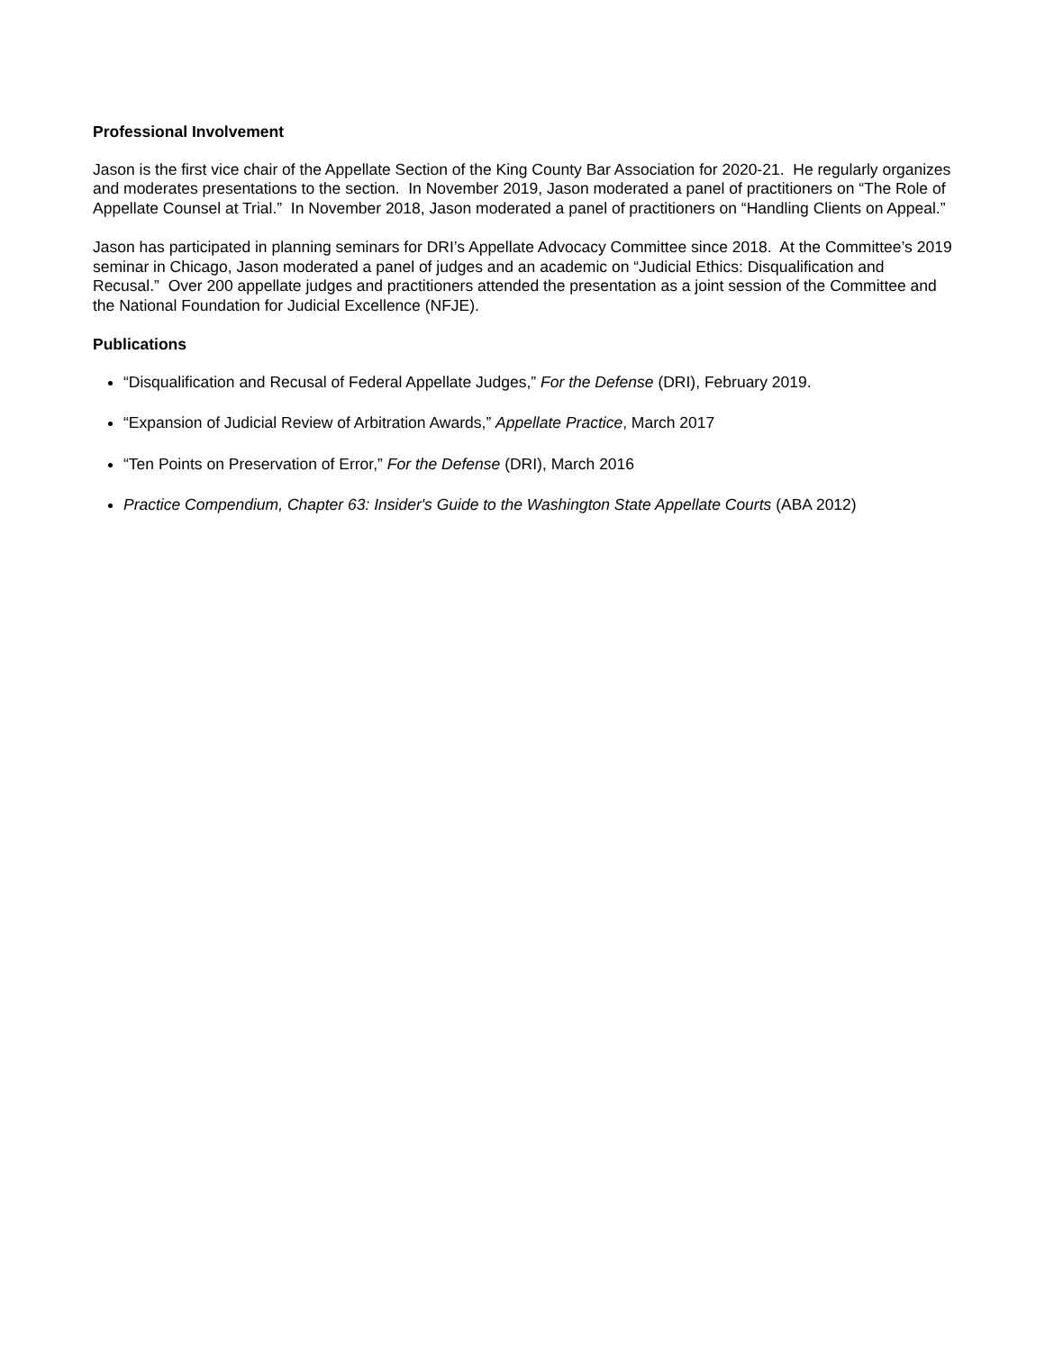Professional Involvement
Jason is the first vice chair of the Appellate Section of the King County Bar Association for 2020-21. He regularly organizes and moderates presentations to the section. In November 2019, Jason moderated a panel of practitioners on “The Role of Appellate Counsel at Trial.” In November 2018, Jason moderated a panel of practitioners on “Handling Clients on Appeal.”
Jason has participated in planning seminars for DRI’s Appellate Advocacy Committee since 2018. At the Committee’s 2019 seminar in Chicago, Jason moderated a panel of judges and an academic on “Judicial Ethics: Disqualification and Recusal.” Over 200 appellate judges and practitioners attended the presentation as a joint session of the Committee and the National Foundation for Judicial Excellence (NFJE).
Publications
“Disqualification and Recusal of Federal Appellate Judges,” For the Defense (DRI), February 2019.
“Expansion of Judicial Review of Arbitration Awards,” Appellate Practice, March 2017
“Ten Points on Preservation of Error,” For the Defense (DRI), March 2016
Practice Compendium, Chapter 63: Insider's Guide to the Washington State Appellate Courts (ABA 2012)